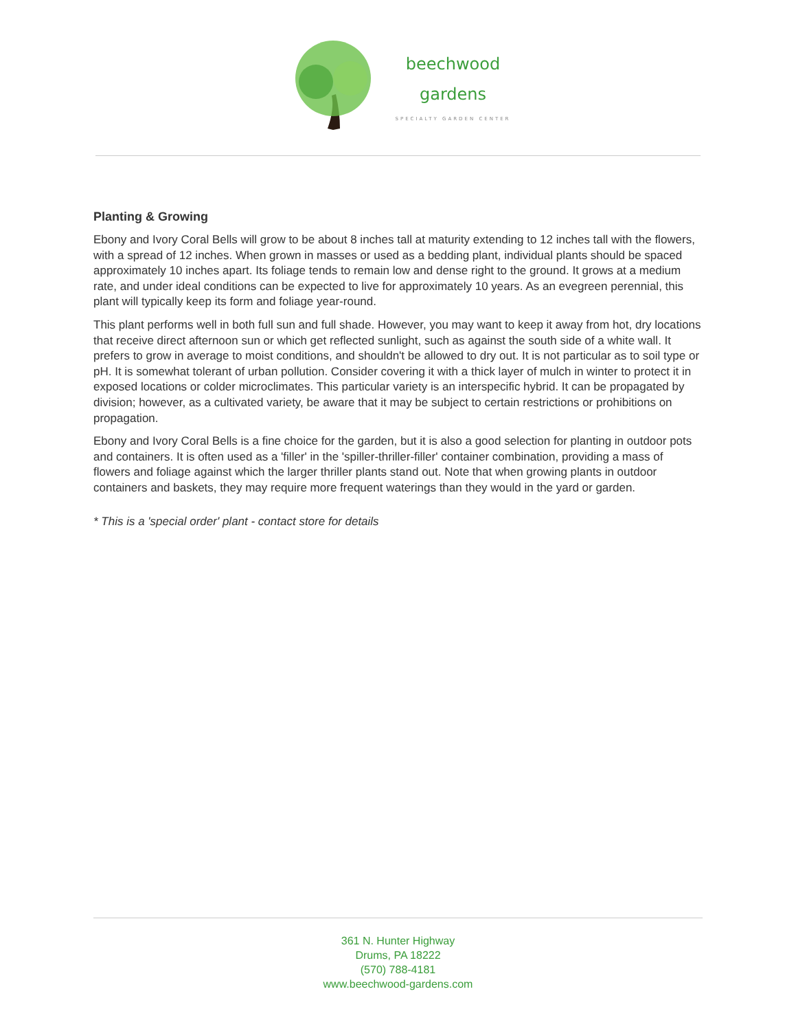beechwood
gardens
SPECIALTY GARDEN CENTER
Planting & Growing
Ebony and Ivory Coral Bells will grow to be about 8 inches tall at maturity extending to 12 inches tall with the flowers, with a spread of 12 inches. When grown in masses or used as a bedding plant, individual plants should be spaced approximately 10 inches apart. Its foliage tends to remain low and dense right to the ground. It grows at a medium rate, and under ideal conditions can be expected to live for approximately 10 years. As an evegreen perennial, this plant will typically keep its form and foliage year-round.
This plant performs well in both full sun and full shade. However, you may want to keep it away from hot, dry locations that receive direct afternoon sun or which get reflected sunlight, such as against the south side of a white wall. It prefers to grow in average to moist conditions, and shouldn't be allowed to dry out. It is not particular as to soil type or pH. It is somewhat tolerant of urban pollution. Consider covering it with a thick layer of mulch in winter to protect it in exposed locations or colder microclimates. This particular variety is an interspecific hybrid. It can be propagated by division; however, as a cultivated variety, be aware that it may be subject to certain restrictions or prohibitions on propagation.
Ebony and Ivory Coral Bells is a fine choice for the garden, but it is also a good selection for planting in outdoor pots and containers. It is often used as a 'filler' in the 'spiller-thriller-filler' container combination, providing a mass of flowers and foliage against which the larger thriller plants stand out. Note that when growing plants in outdoor containers and baskets, they may require more frequent waterings than they would in the yard or garden.
* This is a 'special order' plant - contact store for details
361 N. Hunter Highway
Drums, PA 18222
(570) 788-4181
www.beechwood-gardens.com